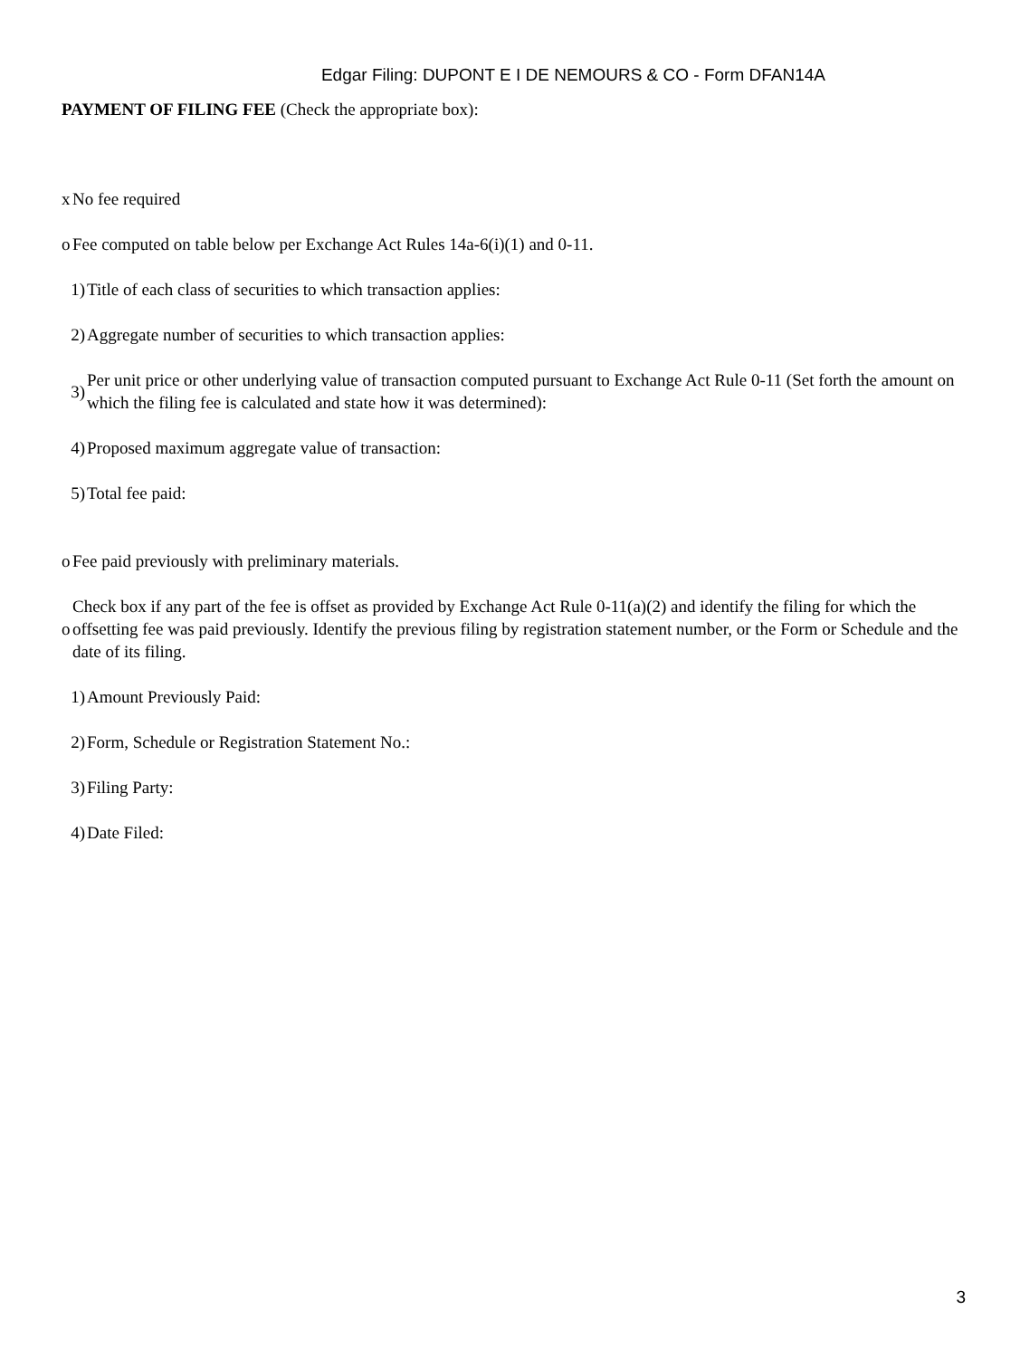Edgar Filing: DUPONT E I DE NEMOURS & CO - Form DFAN14A
PAYMENT OF FILING FEE (Check the appropriate box):
x No fee required
o Fee computed on table below per Exchange Act Rules 14a-6(i)(1) and 0-11.
1) Title of each class of securities to which transaction applies:
2) Aggregate number of securities to which transaction applies:
3) Per unit price or other underlying value of transaction computed pursuant to Exchange Act Rule 0-11 (Set forth the amount on which the filing fee is calculated and state how it was determined):
4) Proposed maximum aggregate value of transaction:
5) Total fee paid:
o Fee paid previously with preliminary materials.
o Check box if any part of the fee is offset as provided by Exchange Act Rule 0-11(a)(2) and identify the filing for which the offsetting fee was paid previously. Identify the previous filing by registration statement number, or the Form or Schedule and the date of its filing.
1) Amount Previously Paid:
2) Form, Schedule or Registration Statement No.:
3) Filing Party:
4) Date Filed:
3